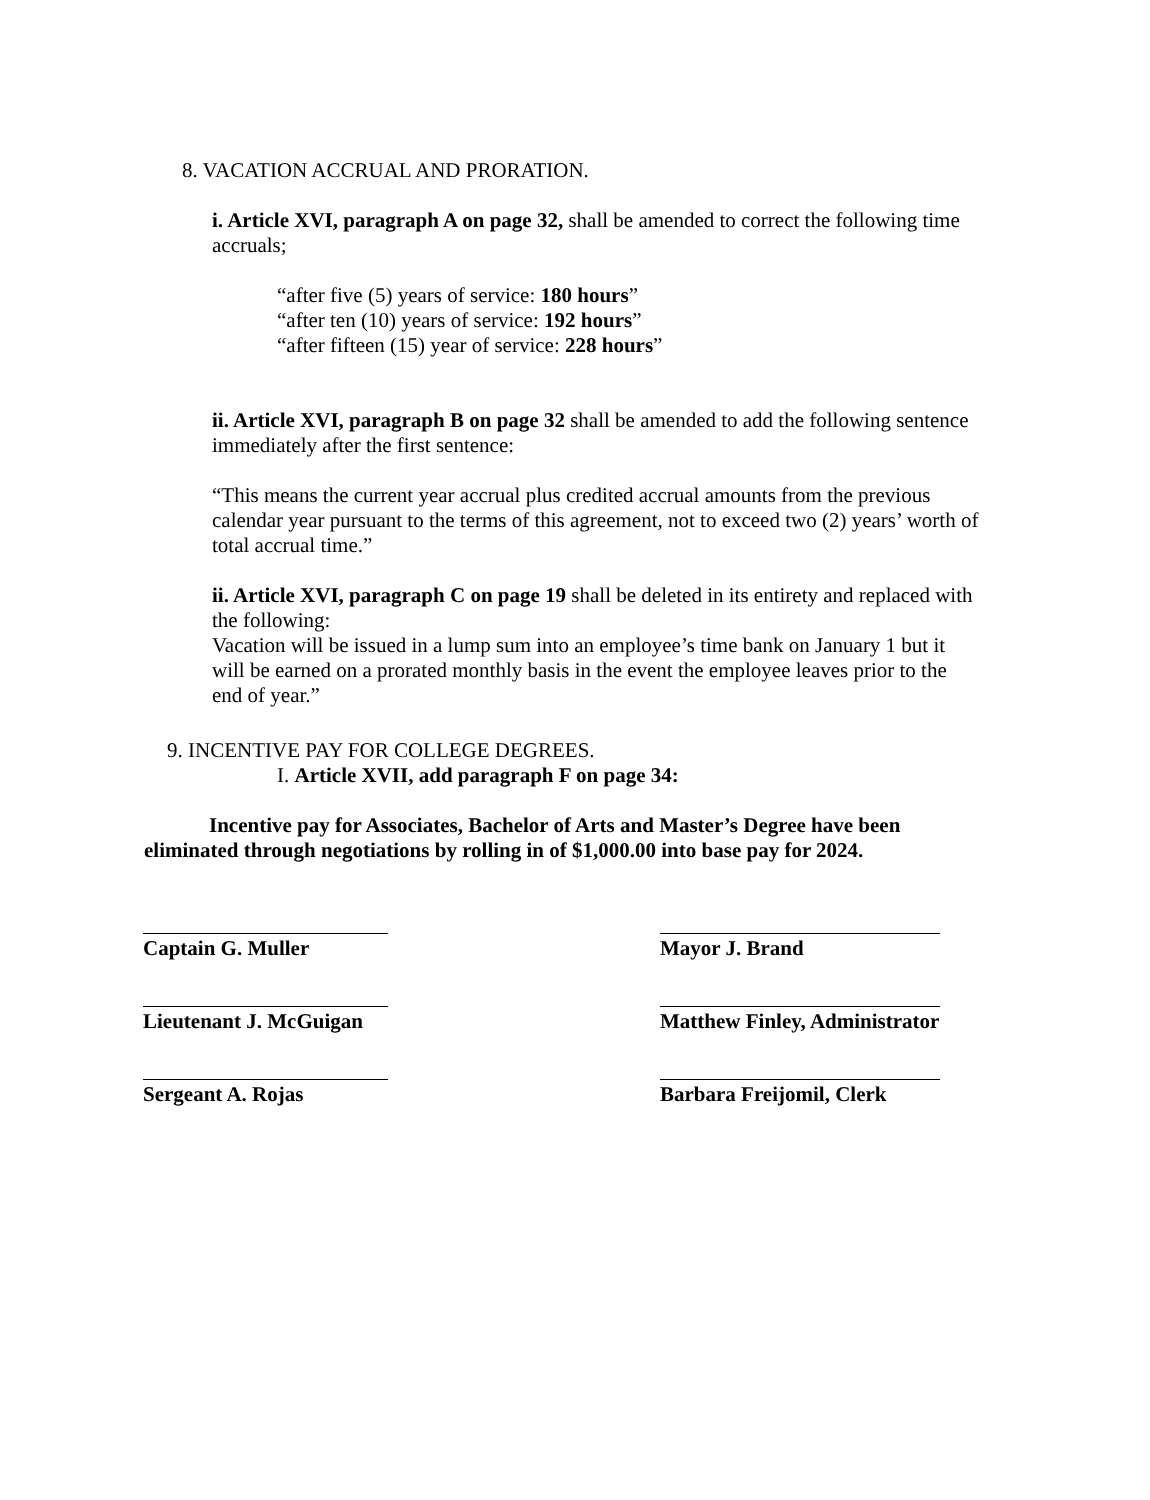8. VACATION ACCRUAL AND PRORATION.
i. Article XVI, paragraph A on page 32, shall be amended to correct the following time accruals;
“after five (5) years of service: 180 hours”
“after ten (10) years of service: 192 hours”
“after fifteen (15) year of service: 228 hours”
ii. Article XVI, paragraph B on page 32 shall be amended to add the following sentence immediately after the first sentence:
“This means the current year accrual plus credited accrual amounts from the previous calendar year pursuant to the terms of this agreement, not to exceed two (2) years’ worth of total accrual time.”
ii. Article XVI, paragraph C on page 19 shall be deleted in its entirety and replaced with the following:
Vacation will be issued in a lump sum into an employee’s time bank on January 1 but it will be earned on a prorated monthly basis in the event the employee leaves prior to the end of year.”
9. INCENTIVE PAY FOR COLLEGE DEGREES.
I. Article XVII, add paragraph F on page 34:
Incentive pay for Associates, Bachelor of Arts and Master’s Degree have been eliminated through negotiations by rolling in of $1,000.00 into base pay for 2024.
Captain G. Muller
Lieutenant J. McGuigan
Sergeant A. Rojas
Mayor J. Brand
Matthew Finley, Administrator
Barbara Freijomil, Clerk